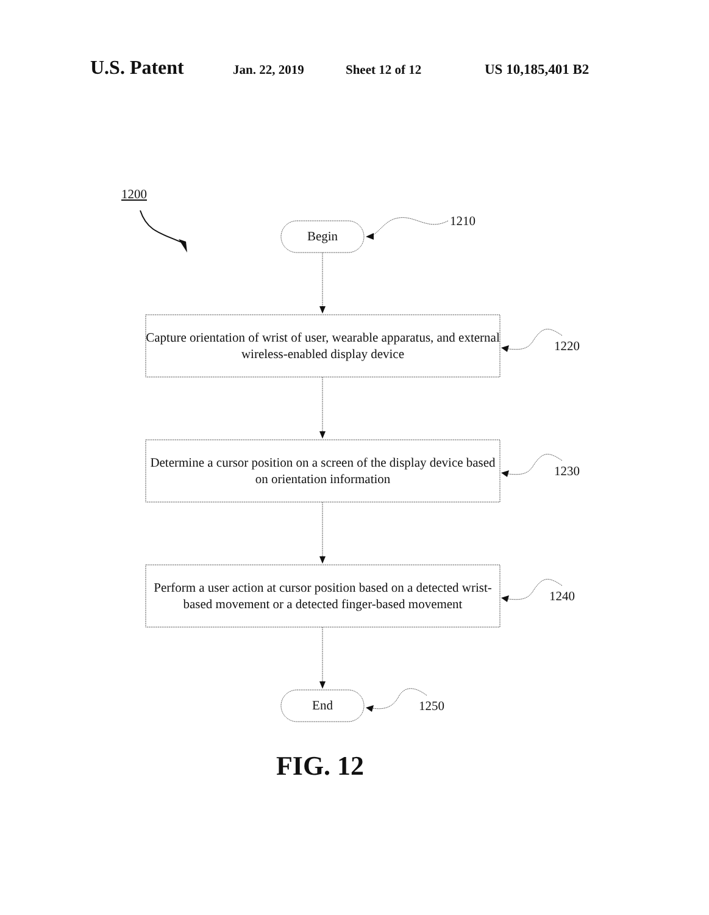U.S. Patent Jan. 22, 2019 Sheet 12 of 12 US 10,185,401 B2
1200
1210
1220
1230
1240
1250
Begin
Capture orientation of wrist of user, wearable apparatus, and external wireless-enabled display device
Determine a cursor position on a screen of the display device based on orientation information
Perform a user action at cursor position based on a detected wrist-based movement or a detected finger-based movement
End
FIG. 12